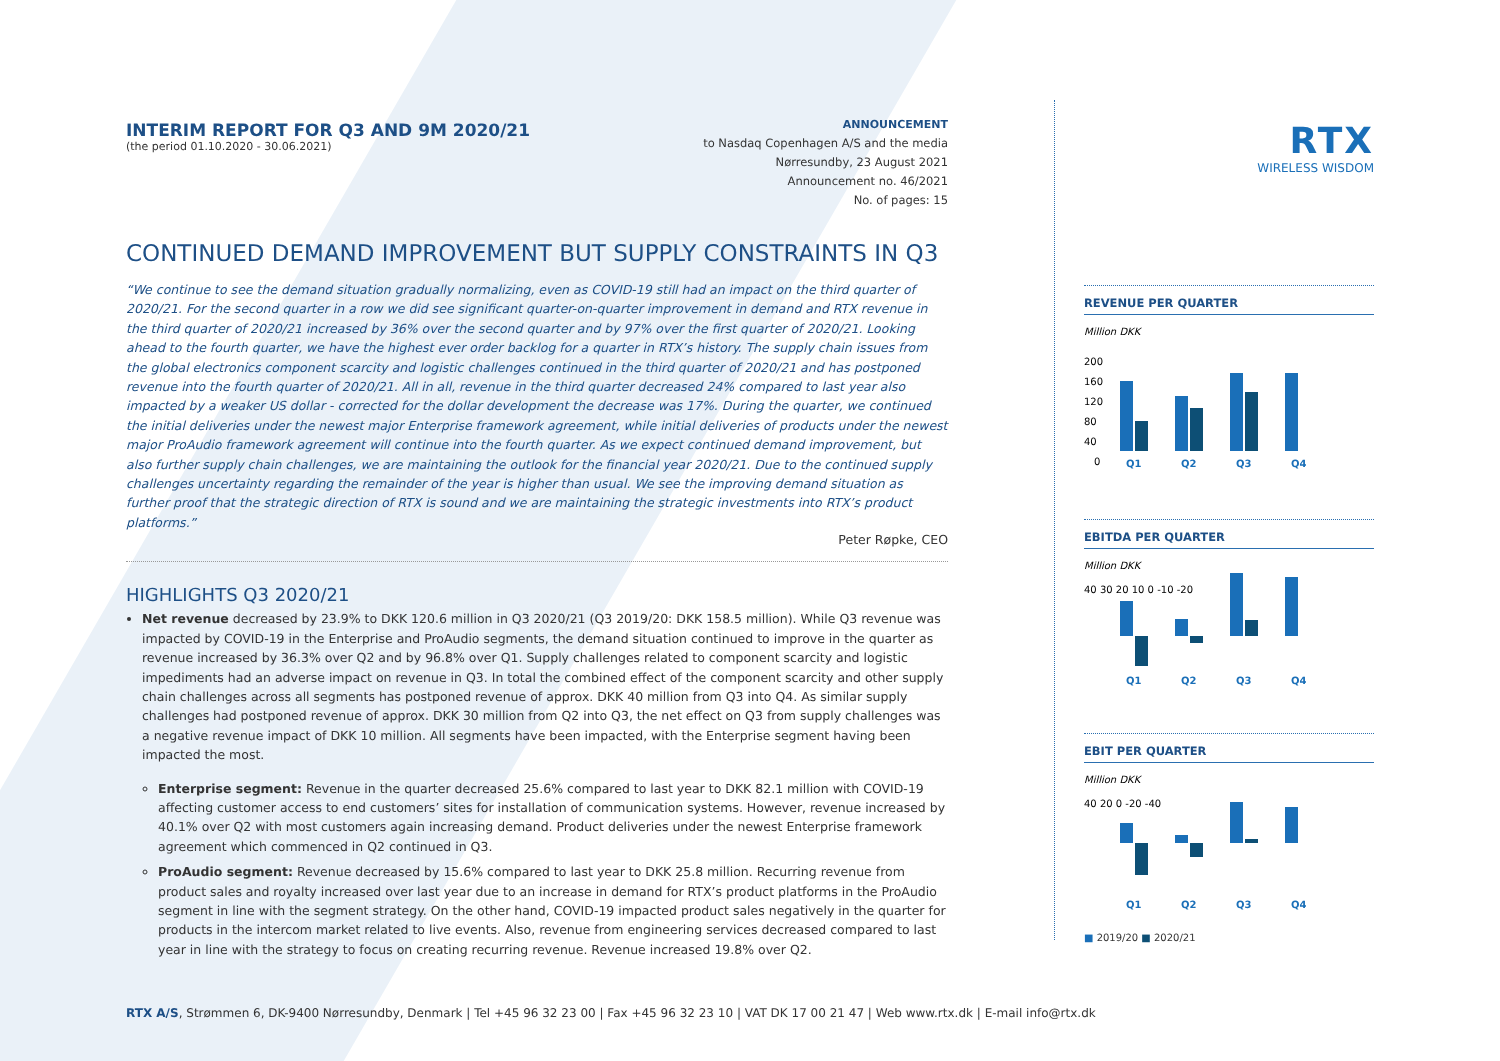INTERIM REPORT FOR Q3 AND 9M 2020/21
(the period 01.10.2020 - 30.06.2021)
ANNOUNCEMENT
to Nasdaq Copenhagen A/S and the media
Nørresundby, 23 August 2021
Announcement no. 46/2021
No. of pages: 15
CONTINUED DEMAND IMPROVEMENT BUT SUPPLY CONSTRAINTS IN Q3
“We continue to see the demand situation gradually normalizing, even as COVID-19 still had an impact on the third quarter of 2020/21. For the second quarter in a row we did see significant quarter-on-quarter improvement in demand and RTX revenue in the third quarter of 2020/21 increased by 36% over the second quarter and by 97% over the first quarter of 2020/21. Looking ahead to the fourth quarter, we have the highest ever order backlog for a quarter in RTX’s history. The supply chain issues from the global electronics component scarcity and logistic challenges continued in the third quarter of 2020/21 and has postponed revenue into the fourth quarter of 2020/21. All in all, revenue in the third quarter decreased 24% compared to last year also impacted by a weaker US dollar - corrected for the dollar development the decrease was 17%. During the quarter, we continued the initial deliveries under the newest major Enterprise framework agreement, while initial deliveries of products under the newest major ProAudio framework agreement will continue into the fourth quarter. As we expect continued demand improvement, but also further supply chain challenges, we are maintaining the outlook for the financial year 2020/21. Due to the continued supply challenges uncertainty regarding the remainder of the year is higher than usual. We see the improving demand situation as further proof that the strategic direction of RTX is sound and we are maintaining the strategic investments into RTX’s product platforms.”
Peter Røpke, CEO
HIGHLIGHTS Q3 2020/21
Net revenue decreased by 23.9% to DKK 120.6 million in Q3 2020/21 (Q3 2019/20: DKK 158.5 million). While Q3 revenue was impacted by COVID-19 in the Enterprise and ProAudio segments, the demand situation continued to improve in the quarter as revenue increased by 36.3% over Q2 and by 96.8% over Q1. Supply challenges related to component scarcity and logistic impediments had an adverse impact on revenue in Q3. In total the combined effect of the component scarcity and other supply chain challenges across all segments has postponed revenue of approx. DKK 40 million from Q3 into Q4. As similar supply challenges had postponed revenue of approx. DKK 30 million from Q2 into Q3, the net effect on Q3 from supply challenges was a negative revenue impact of DKK 10 million. All segments have been impacted, with the Enterprise segment having been impacted the most.
Enterprise segment: Revenue in the quarter decreased 25.6% compared to last year to DKK 82.1 million with COVID-19 affecting customer access to end customers’ sites for installation of communication systems. However, revenue increased by 40.1% over Q2 with most customers again increasing demand. Product deliveries under the newest Enterprise framework agreement which commenced in Q2 continued in Q3.
ProAudio segment: Revenue decreased by 15.6% compared to last year to DKK 25.8 million. Recurring revenue from product sales and royalty increased over last year due to an increase in demand for RTX’s product platforms in the ProAudio segment in line with the segment strategy. On the other hand, COVID-19 impacted product sales negatively in the quarter for products in the intercom market related to live events. Also, revenue from engineering services decreased compared to last year in line with the strategy to focus on creating recurring revenue. Revenue increased 19.8% over Q2.
RTX
WIRELESS WISDOM
REVENUE PER QUARTER
Million DKK
200
160
120
80
40
0
Q1
Q2
Q3
Q4
EBITDA PER QUARTER
Million DKK
40 30 20 10 0 -10 -20
Q1
Q2
Q3
Q4
EBIT PER QUARTER
Million DKK
40 20 0 -20 -40
Q1
Q2
Q3
Q4
■ 2019/20 ■ 2020/21
RTX A/S, Strømmen 6, DK-9400 Nørresundby, Denmark | Tel +45 96 32 23 00 | Fax +45 96 32 23 10 | VAT DK 17 00 21 47 | Web www.rtx.dk | E-mail info@rtx.dk